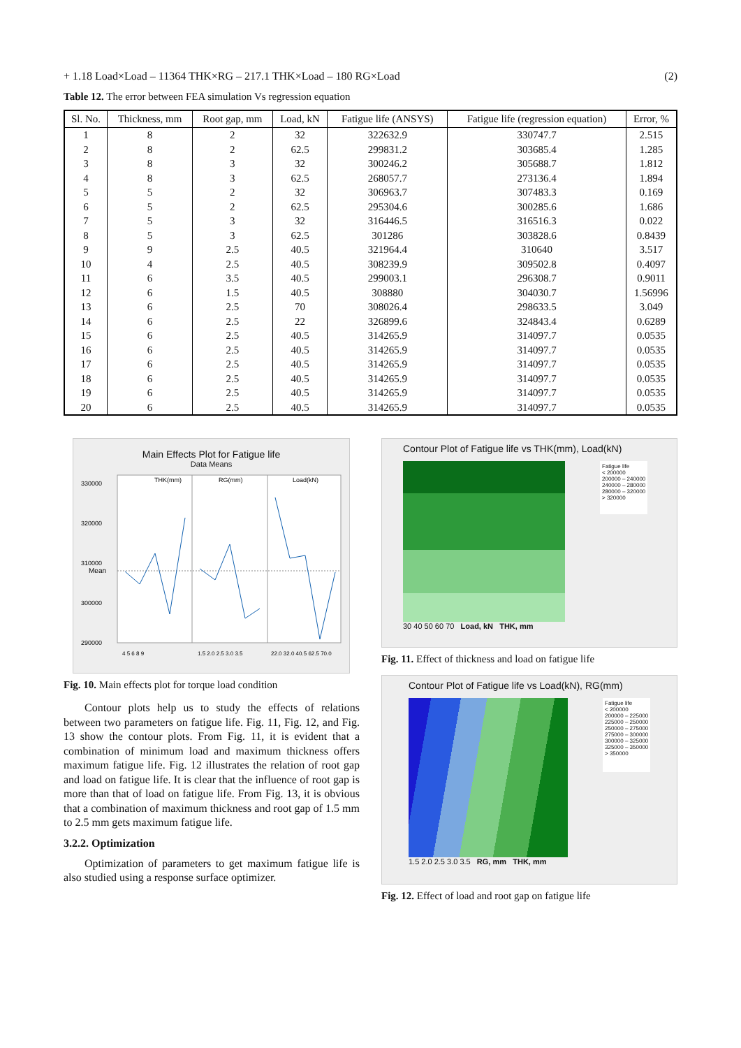+ 1.18 Load×Load – 11364 THK×RG – 217.1 THK×Load – 180 RG×Load (2)
Table 12. The error between FEA simulation Vs regression equation
| Sl. No. | Thickness, mm | Root gap, mm | Load, kN | Fatigue life (ANSYS) | Fatigue life (regression equation) | Error, % |
| --- | --- | --- | --- | --- | --- | --- |
| 1 | 8 | 2 | 32 | 322632.9 | 330747.7 | 2.515 |
| 2 | 8 | 2 | 62.5 | 299831.2 | 303685.4 | 1.285 |
| 3 | 8 | 3 | 32 | 300246.2 | 305688.7 | 1.812 |
| 4 | 8 | 3 | 62.5 | 268057.7 | 273136.4 | 1.894 |
| 5 | 5 | 2 | 32 | 306963.7 | 307483.3 | 0.169 |
| 6 | 5 | 2 | 62.5 | 295304.6 | 300285.6 | 1.686 |
| 7 | 5 | 3 | 32 | 316446.5 | 316516.3 | 0.022 |
| 8 | 5 | 3 | 62.5 | 301286 | 303828.6 | 0.8439 |
| 9 | 9 | 2.5 | 40.5 | 321964.4 | 310640 | 3.517 |
| 10 | 4 | 2.5 | 40.5 | 308239.9 | 309502.8 | 0.4097 |
| 11 | 6 | 3.5 | 40.5 | 299003.1 | 296308.7 | 0.9011 |
| 12 | 6 | 1.5 | 40.5 | 308880 | 304030.7 | 1.56996 |
| 13 | 6 | 2.5 | 70 | 308026.4 | 298633.5 | 3.049 |
| 14 | 6 | 2.5 | 22 | 326899.6 | 324843.4 | 0.6289 |
| 15 | 6 | 2.5 | 40.5 | 314265.9 | 314097.7 | 0.0535 |
| 16 | 6 | 2.5 | 40.5 | 314265.9 | 314097.7 | 0.0535 |
| 17 | 6 | 2.5 | 40.5 | 314265.9 | 314097.7 | 0.0535 |
| 18 | 6 | 2.5 | 40.5 | 314265.9 | 314097.7 | 0.0535 |
| 19 | 6 | 2.5 | 40.5 | 314265.9 | 314097.7 | 0.0535 |
| 20 | 6 | 2.5 | 40.5 | 314265.9 | 314097.7 | 0.0535 |
Main Effects Plot for Fatigue life
Data Means
THK(mm)
RG(mm)
Load(kN)
330000
320000
310000
300000
290000
4 5 6 8 9
1.5 2.0 2.5 3.0 3.5
22.0 32.0 40.5 62.5 70.0
Mean
Fig. 10. Main effects plot for torque load condition
Contour plots help us to study the effects of relations between two parameters on fatigue life. Fig. 11, Fig. 12, and Fig. 13 show the contour plots. From Fig. 11, it is evident that a combination of minimum load and maximum thickness offers maximum fatigue life. Fig. 12 illustrates the relation of root gap and load on fatigue life. It is clear that the influence of root gap is more than that of load on fatigue life. From Fig. 13, it is obvious that a combination of maximum thickness and root gap of 1.5 mm to 2.5 mm gets maximum fatigue life.
3.2.2. Optimization
Optimization of parameters to get maximum fatigue life is also studied using a response surface optimizer.
Contour Plot of Fatigue life vs THK(mm), Load(kN)
Fatigue life
< 200000
200000 – 240000
240000 – 280000
280000 – 320000
> 320000
30 40 50 60 70 Load, kN THK, mm
Fig. 11. Effect of thickness and load on fatigue life
Contour Plot of Fatigue life vs Load(kN), RG(mm)
Fatigue life
< 200000
200000 – 225000
225000 – 250000
250000 – 275000
275000 – 300000
300000 – 325000
325000 – 350000
> 350000
1.5 2.0 2.5 3.0 3.5 RG, mm THK, mm
Fig. 12. Effect of load and root gap on fatigue life